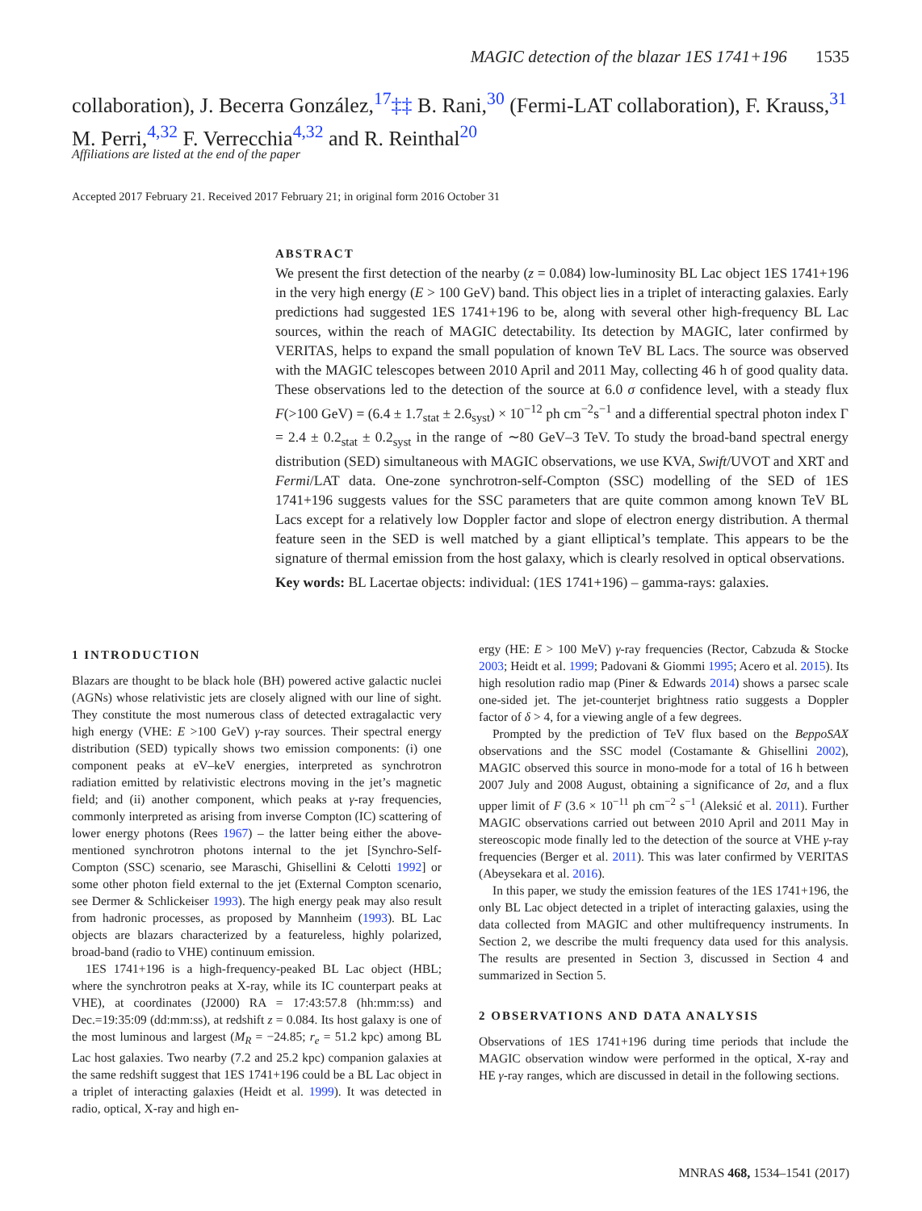MAGIC detection of the blazar 1ES 1741+196 1535
collaboration), J. Becerra González,<sup>17</sup>‡‡ B. Rani,<sup>30</sup> (Fermi-LAT collaboration), F. Krauss,<sup>31</sup> M. Perri,<sup>4,32</sup> F. Verrecchia<sup>4,32</sup> and R. Reinthal<sup>20</sup>
Affiliations are listed at the end of the paper
Accepted 2017 February 21. Received 2017 February 21; in original form 2016 October 31
ABSTRACT
We present the first detection of the nearby (z = 0.084) low-luminosity BL Lac object 1ES 1741+196 in the very high energy (E > 100 GeV) band. This object lies in a triplet of interacting galaxies. Early predictions had suggested 1ES 1741+196 to be, along with several other high-frequency BL Lac sources, within the reach of MAGIC detectability. Its detection by MAGIC, later confirmed by VERITAS, helps to expand the small population of known TeV BL Lacs. The source was observed with the MAGIC telescopes between 2010 April and 2011 May, collecting 46 h of good quality data. These observations led to the detection of the source at 6.0 σ confidence level, with a steady flux F(>100 GeV) = (6.4 ± 1.7<sub>stat</sub> ± 2.6<sub>syst</sub>) × 10<sup>−12</sup> ph cm<sup>−2</sup>s<sup>−1</sup> and a differential spectral photon index Γ = 2.4 ± 0.2<sub>stat</sub> ± 0.2<sub>syst</sub> in the range of ∼80 GeV–3 TeV. To study the broad-band spectral energy distribution (SED) simultaneous with MAGIC observations, we use KVA, Swift/UVOT and XRT and Fermi/LAT data. One-zone synchrotron-self-Compton (SSC) modelling of the SED of 1ES 1741+196 suggests values for the SSC parameters that are quite common among known TeV BL Lacs except for a relatively low Doppler factor and slope of electron energy distribution. A thermal feature seen in the SED is well matched by a giant elliptical’s template. This appears to be the signature of thermal emission from the host galaxy, which is clearly resolved in optical observations.
Key words: BL Lacertae objects: individual: (1ES 1741+196) – gamma-rays: galaxies.
1 INTRODUCTION
Blazars are thought to be black hole (BH) powered active galactic nuclei (AGNs) whose relativistic jets are closely aligned with our line of sight. They constitute the most numerous class of detected extragalactic very high energy (VHE: E >100 GeV) γ-ray sources. Their spectral energy distribution (SED) typically shows two emission components: (i) one component peaks at eV–keV energies, interpreted as synchrotron radiation emitted by relativistic electrons moving in the jet’s magnetic field; and (ii) another component, which peaks at γ-ray frequencies, commonly interpreted as arising from inverse Compton (IC) scattering of lower energy photons (Rees 1967) – the latter being either the above-mentioned synchrotron photons internal to the jet [Synchro-Self-Compton (SSC) scenario, see Maraschi, Ghisellini & Celotti 1992] or some other photon field external to the jet (External Compton scenario, see Dermer & Schlickeiser 1993). The high energy peak may also result from hadronic processes, as proposed by Mannheim (1993). BL Lac objects are blazars characterized by a featureless, highly polarized, broad-band (radio to VHE) continuum emission.
1ES 1741+196 is a high-frequency-peaked BL Lac object (HBL; where the synchrotron peaks at X-ray, while its IC counterpart peaks at VHE), at coordinates (J2000) RA = 17:43:57.8 (hh:mm:ss) and Dec.=19:35:09 (dd:mm:ss), at redshift z = 0.084. Its host galaxy is one of the most luminous and largest (M<sub>R</sub> = −24.85; r<sub>e</sub> = 51.2 kpc) among BL Lac host galaxies. Two nearby (7.2 and 25.2 kpc) companion galaxies at the same redshift suggest that 1ES 1741+196 could be a BL Lac object in a triplet of interacting galaxies (Heidt et al. 1999). It was detected in radio, optical, X-ray and high en-
ergy (HE: E > 100 MeV) γ-ray frequencies (Rector, Cabzuda & Stocke 2003; Heidt et al. 1999; Padovani & Giommi 1995; Acero et al. 2015). Its high resolution radio map (Piner & Edwards 2014) shows a parsec scale one-sided jet. The jet-counterjet brightness ratio suggests a Doppler factor of δ > 4, for a viewing angle of a few degrees.
Prompted by the prediction of TeV flux based on the BeppoSAX observations and the SSC model (Costamante & Ghisellini 2002), MAGIC observed this source in mono-mode for a total of 16 h between 2007 July and 2008 August, obtaining a significance of 2σ, and a flux upper limit of F (3.6 × 10<sup>−11</sup> ph cm<sup>−2</sup> s<sup>−1</sup> (Aleksić et al. 2011). Further MAGIC observations carried out between 2010 April and 2011 May in stereoscopic mode finally led to the detection of the source at VHE γ-ray frequencies (Berger et al. 2011). This was later confirmed by VERITAS (Abeysekara et al. 2016).
In this paper, we study the emission features of the 1ES 1741+196, the only BL Lac object detected in a triplet of interacting galaxies, using the data collected from MAGIC and other multifrequency instruments. In Section 2, we describe the multi frequency data used for this analysis. The results are presented in Section 3, discussed in Section 4 and summarized in Section 5.
2 OBSERVATIONS AND DATA ANALYSIS
Observations of 1ES 1741+196 during time periods that include the MAGIC observation window were performed in the optical, X-ray and HE γ-ray ranges, which are discussed in detail in the following sections.
MNRAS 468, 1534–1541 (2017)